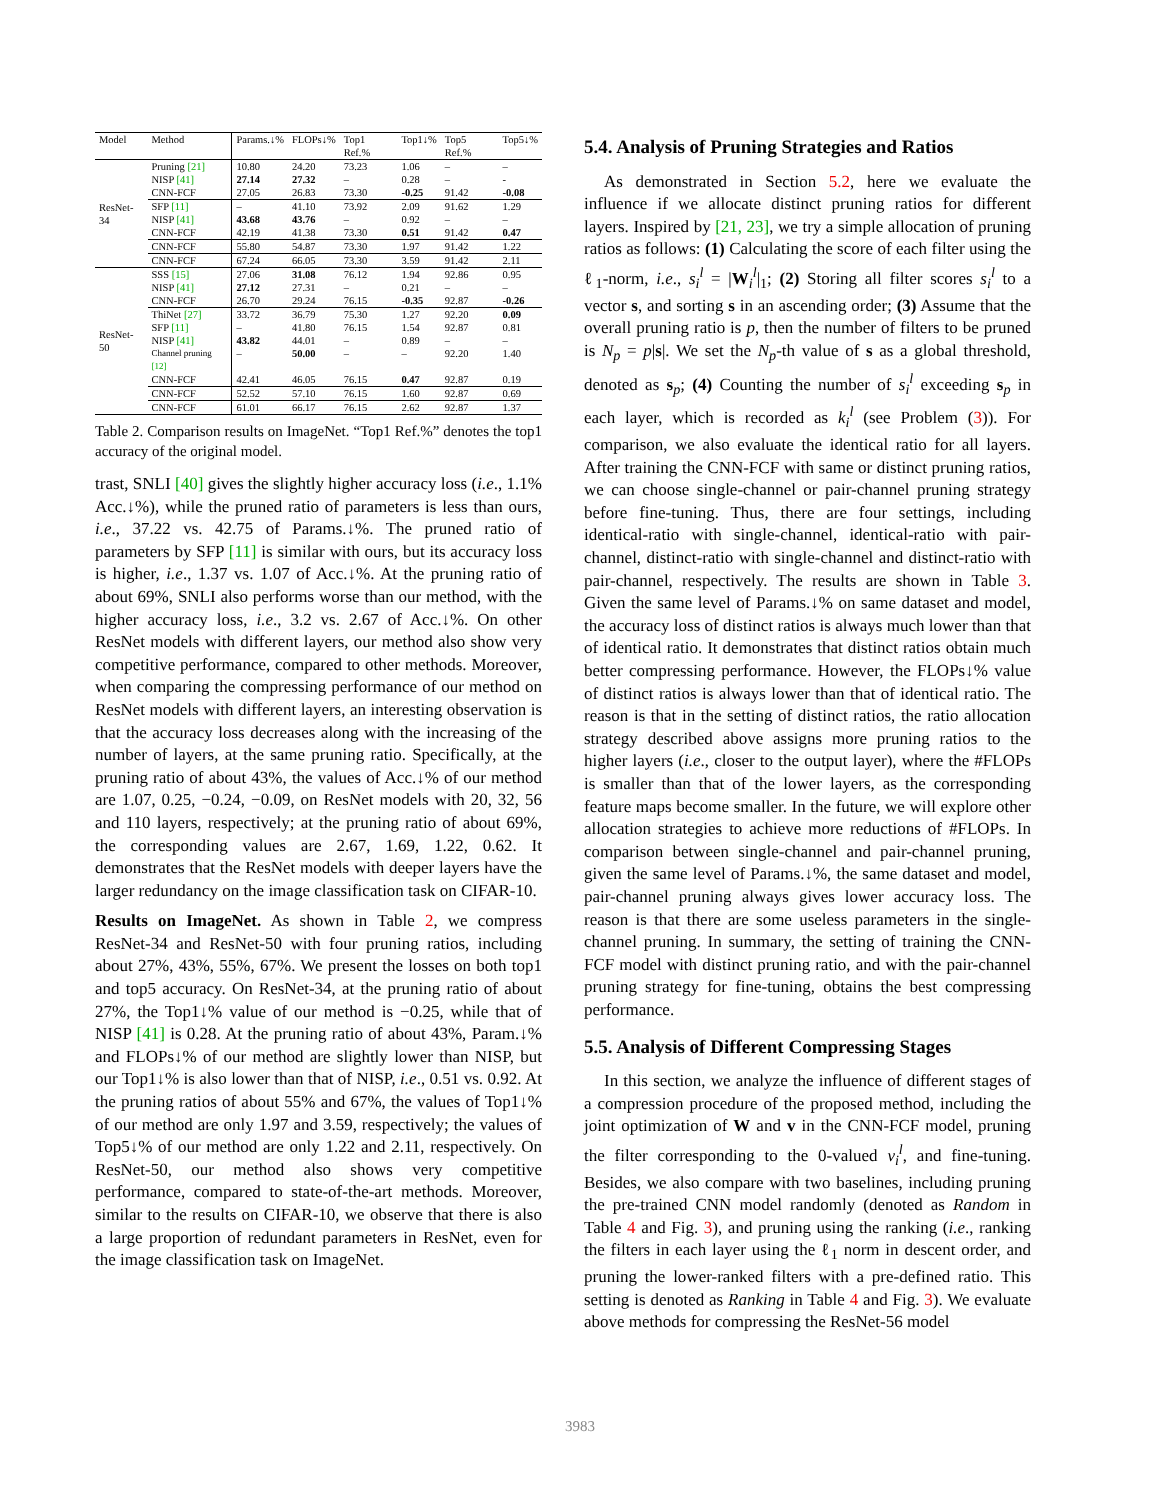| Model | Method | Params.↓% | FLOPs↓% | Top1 Ref.% | Top1↓% | Top5 Ref.% | Top5↓% |
| --- | --- | --- | --- | --- | --- | --- | --- |
| ResNet-34 | Pruning [21] | 10.80 | 24.20 | 73.23 | 1.06 | – | – |
| | NISP [41] | 27.14 | 27.32 | – | 0.28 | – | - |
| | CNN-FCF | 27.05 | 26.83 | 73.30 | -0.25 | 91.42 | -0.08 |
| | SFP [11] | – | 41.10 | 73.92 | 2.09 | 91.62 | 1.29 |
| | NISP [41] | 43.68 | 43.76 | – | 0.92 | – | – |
| | CNN-FCF | 42.19 | 41.38 | 73.30 | 0.51 | 91.42 | 0.47 |
| | CNN-FCF | 55.80 | 54.87 | 73.30 | 1.97 | 91.42 | 1.22 |
| | CNN-FCF | 67.24 | 66.05 | 73.30 | 3.59 | 91.42 | 2.11 |
| ResNet-50 | SSS [15] | 27.06 | 31.08 | 76.12 | 1.94 | 92.86 | 0.95 |
| | NISP [41] | 27.12 | 27.31 | – | 0.21 | – | – |
| | CNN-FCF | 26.70 | 29.24 | 76.15 | -0.35 | 92.87 | -0.26 |
| | ThiNet [27] | 33.72 | 36.79 | 75.30 | 1.27 | 92.20 | 0.09 |
| | SFP [11] | – | 41.80 | 76.15 | 1.54 | 92.87 | 0.81 |
| | NISP [41] | 43.82 | 44.01 | – | 0.89 | – | – |
| | Channel pruning [12] | – | 50.00 | – | – | 92.20 | 1.40 |
| | CNN-FCF | 42.41 | 46.05 | 76.15 | 0.47 | 92.87 | 0.19 |
| | CNN-FCF | 52.52 | 57.10 | 76.15 | 1.60 | 92.87 | 0.69 |
| | CNN-FCF | 61.01 | 66.17 | 76.15 | 2.62 | 92.87 | 1.37 |
Table 2. Comparison results on ImageNet. “Top1 Ref.%” denotes the top1 accuracy of the original model.
trast, SNLI [40] gives the slightly higher accuracy loss (i.e., 1.1% Acc.↓%), while the pruned ratio of parameters is less than ours, i.e., 37.22 vs. 42.75 of Params.↓%. The pruned ratio of parameters by SFP [11] is similar with ours, but its accuracy loss is higher, i.e., 1.37 vs. 1.07 of Acc.↓%. At the pruning ratio of about 69%, SNLI also performs worse than our method, with the higher accuracy loss, i.e., 3.2 vs. 2.67 of Acc.↓%. On other ResNet models with different layers, our method also show very competitive performance, compared to other methods. Moreover, when comparing the compressing performance of our method on ResNet models with different layers, an interesting observation is that the accuracy loss decreases along with the increasing of the number of layers, at the same pruning ratio. Specifically, at the pruning ratio of about 43%, the values of Acc.↓% of our method are 1.07, 0.25, −0.24, −0.09, on ResNet models with 20, 32, 56 and 110 layers, respectively; at the pruning ratio of about 69%, the corresponding values are 2.67, 1.69, 1.22, 0.62. It demonstrates that the ResNet models with deeper layers have the larger redundancy on the image classification task on CIFAR-10.
Results on ImageNet. As shown in Table 2, we compress ResNet-34 and ResNet-50 with four pruning ratios, including about 27%, 43%, 55%, 67%. We present the losses on both top1 and top5 accuracy. On ResNet-34, at the pruning ratio of about 27%, the Top1↓% value of our method is −0.25, while that of NISP [41] is 0.28. At the pruning ratio of about 43%, Param.↓% and FLOPs↓% of our method are slightly lower than NISP, but our Top1↓% is also lower than that of NISP, i.e., 0.51 vs. 0.92. At the pruning ratios of about 55% and 67%, the values of Top1↓% of our method are only 1.97 and 3.59, respectively; the values of Top5↓% of our method are only 1.22 and 2.11, respectively. On ResNet-50, our method also shows very competitive performance, compared to state-of-the-art methods. Moreover, similar to the results on CIFAR-10, we observe that there is also a large proportion of redundant parameters in ResNet, even for the image classification task on ImageNet.
5.4. Analysis of Pruning Strategies and Ratios
As demonstrated in Section 5.2, here we evaluate the influence if we allocate distinct pruning ratios for different layers. Inspired by [21, 23], we try a simple allocation of pruning ratios as follows: (1) Calculating the score of each filter using the ℓ<sub>1</sub>-norm, i.e., s<sub>i</sub><sup>l</sup> = |W<sub>i</sub><sup>l</sup>|<sub>1</sub>; (2) Storing all filter scores s<sub>i</sub><sup>l</sup> to a vector s, and sorting s in an ascending order; (3) Assume that the overall pruning ratio is p, then the number of filters to be pruned is N<sub>p</sub> = p|s|. We set the N<sub>p</sub>-th value of s as a global threshold, denoted as s<sub>p</sub>; (4) Counting the number of s<sub>i</sub><sup>l</sup> exceeding s<sub>p</sub> in each layer, which is recorded as k<sub>i</sub><sup>l</sup> (see Problem (3)). For comparison, we also evaluate the identical ratio for all layers. After training the CNN-FCF with same or distinct pruning ratios, we can choose single-channel or pair-channel pruning strategy before fine-tuning. Thus, there are four settings, including identical-ratio with single-channel, identical-ratio with pair-channel, distinct-ratio with single-channel and distinct-ratio with pair-channel, respectively. The results are shown in Table 3. Given the same level of Params.↓% on same dataset and model, the accuracy loss of distinct ratios is always much lower than that of identical ratio. It demonstrates that distinct ratios obtain much better compressing performance. However, the FLOPs↓% value of distinct ratios is always lower than that of identical ratio. The reason is that in the setting of distinct ratios, the ratio allocation strategy described above assigns more pruning ratios to the higher layers (i.e., closer to the output layer), where the #FLOPs is smaller than that of the lower layers, as the corresponding feature maps become smaller. In the future, we will explore other allocation strategies to achieve more reductions of #FLOPs. In comparison between single-channel and pair-channel pruning, given the same level of Params.↓%, the same dataset and model, pair-channel pruning always gives lower accuracy loss. The reason is that there are some useless parameters in the single-channel pruning. In summary, the setting of training the CNN-FCF model with distinct pruning ratio, and with the pair-channel pruning strategy for fine-tuning, obtains the best compressing performance.
5.5. Analysis of Different Compressing Stages
In this section, we analyze the influence of different stages of a compression procedure of the proposed method, including the joint optimization of W and v in the CNN-FCF model, pruning the filter corresponding to the 0-valued v<sub>i</sub><sup>l</sup>, and fine-tuning. Besides, we also compare with two baselines, including pruning the pre-trained CNN model randomly (denoted as Random in Table 4 and Fig. 3), and pruning using the ranking (i.e., ranking the filters in each layer using the ℓ<sub>1</sub> norm in descent order, and pruning the lower-ranked filters with a pre-defined ratio. This setting is denoted as Ranking in Table 4 and Fig. 3). We evaluate above methods for compressing the ResNet-56 model
3983